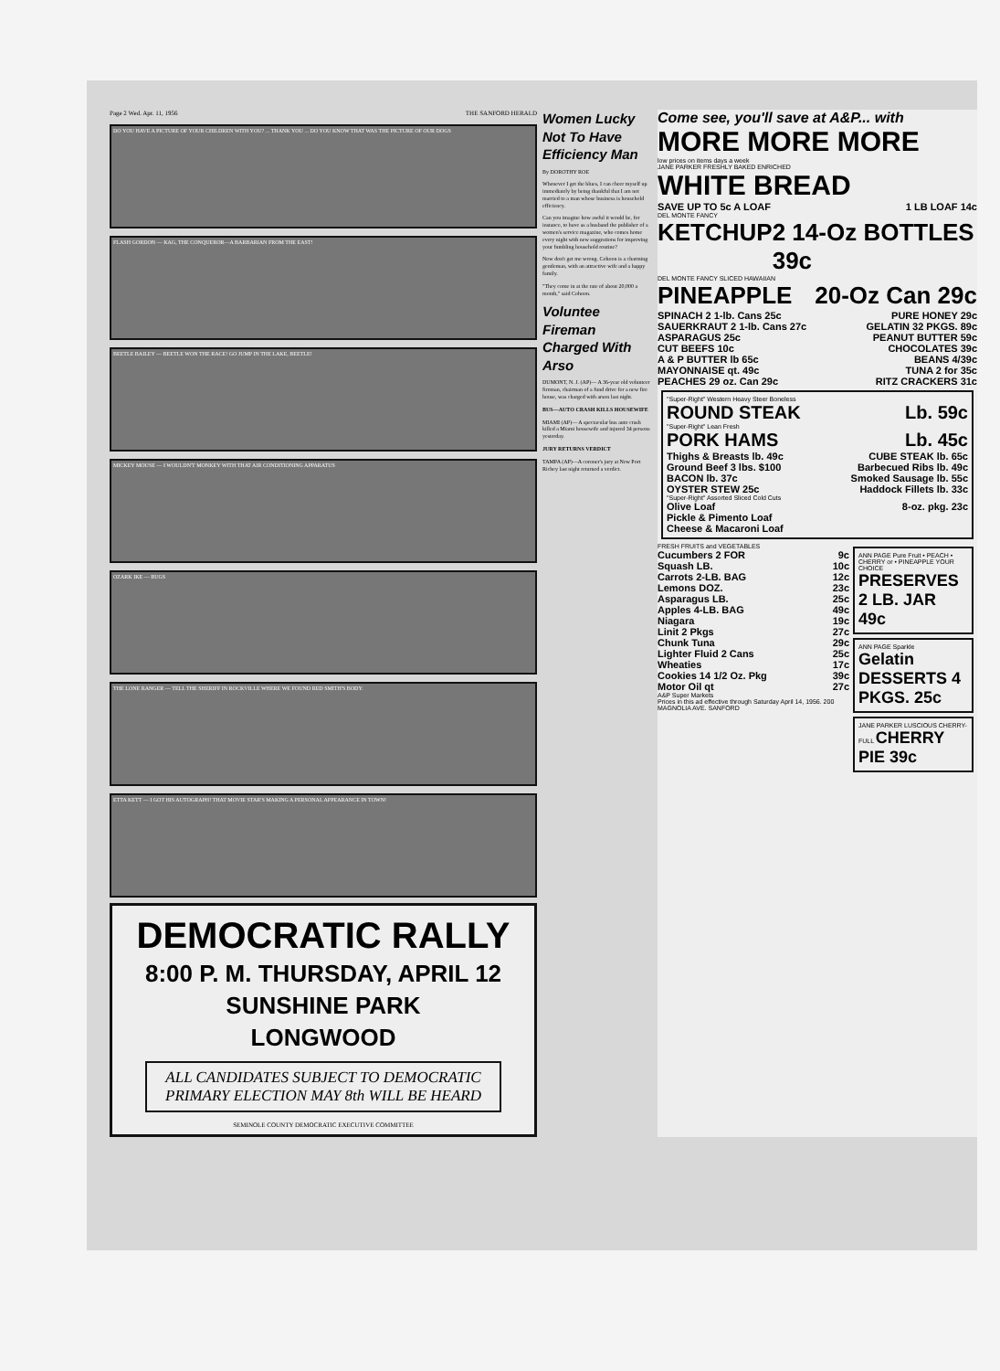Page 2 Wed. Apr. 11, 1956 THE SANFORD HERALD
DO YOU HAVE A PICTURE OF YOUR CHILDREN WITH YOU? ... THANK YOU ... DO YOU KNOW THAT WAS THE PICTURE OF OUR DOGS
FLASH GORDON — KAG, THE CONQUEROR—A BARBARIAN FROM THE EAST!
BEETLE BAILEY — BEETLE WON THE RACE! GO JUMP IN THE LAKE, BEETLE!
MICKEY MOUSE — I WOULDN'T MONKEY WITH THAT AIR CONDITIONING APPARATUS
OZARK IKE — BUGS
THE LONE RANGER — TELL THE SHERIFF IN ROCKVILLE WHERE WE FOUND RED SMITH'S BODY.
ETTA KETT — I GOT HIS AUTOGRAPH! THAT MOVIE STAR'S MAKING A PERSONAL APPEARANCE IN TOWN!
DEMOCRATIC RALLY
8:00 P. M. THURSDAY, APRIL 12
SUNSHINE PARK
LONGWOOD
ALL CANDIDATES SUBJECT TO DEMOCRATIC PRIMARY ELECTION MAY 8th WILL BE HEARD
SEMINOLE COUNTY DEMOCRATIC EXECUTIVE COMMITTEE
Women Lucky Not To Have Efficiency Man
By DOROTHY ROE
Whenever I get the blues, I can cheer myself up immediately by being thankful that I am not married to a man whose business is household efficiency.
Can you imagine how awful it would be, for instance, to have as a husband the publisher of a women's service magazine, who comes home every night with new suggestions for improving your fumbling household routine?
Now don't get me wrong. Cohoon is a charming gentleman, with an attractive wife and a happy family.
"They come in at the rate of about 20,000 a month," said Cohoon.
Voluntee Fireman Charged With Arso
DUMONT, N. J. (AP)— A 36-year old volunteer fireman, chairman of a fund drive for a new fire house, was charged with arson last night.
BUS—AUTO CRASH KILLS HOUSEWIFE
MIAMI (AP)— A spectacular bus auto crash killed a Miami housewife and injured 34 persons yesterday.
JURY RETURNS VERDICT
TAMPA (AP)—A coroner's jury at New Port Richey last night returned a verdict.
Come see, you'll save at A&P... with
MORE MORE MORE
low prices on items days a week
JANE PARKER FRESHLY BAKED ENRICHED
WHITE BREAD
SAVE UP TO 5c A LOAF 1 LB LOAF 14c
DEL MONTE FANCY
KETCHUP 2 14-Oz BOTTLES 39c
DEL MONTE FANCY SLICED HAWAIIAN
PINEAPPLE 20-Oz Can 29c
SPINACH 2 1-lb. Cans 25c PURE HONEY 29c
SAUERKRAUT 2 1-lb. Cans 27c GELATIN 32 PKGS. 89c
ASPARAGUS 25c PEANUT BUTTER 59c
CUT BEEFS 10c CHOCOLATES 39c
A & P BUTTER lb 65c BEANS 4/39c
MAYONNAISE qt. 49c TUNA 2 for 35c
PEACHES 29 oz. Can 29c RITZ CRACKERS 31c
"Super-Right" Western Heavy Steer Boneless
ROUND STEAK Lb. 59c
"Super-Right" Lean Fresh
PORK HAMS Lb. 45c
Thighs & Breasts lb. 49c CUBE STEAK lb. 65c
Ground Beef 3 lbs. $100 Barbecued Ribs lb. 49c
BACON lb. 37c Smoked Sausage lb. 55c
OYSTER STEW 25c Haddock Fillets lb. 33c
"Super-Right" Assorted Sliced Cold Cuts
Olive Loaf
Pickle & Pimento Loaf
Cheese & Macaroni Loaf 8-oz. pkg. 23c
FRESH FRUITS and VEGETABLES
Cucumbers 2 FOR 9c
Squash LB. 10c
Carrots 2-LB. BAG 12c
Lemons DOZ. 23c
Asparagus LB. 25c
Apples 4-LB. BAG 49c
Niagara 19c
Linit 2 Pkgs 27c
Chunk Tuna 29c
Lighter Fluid 2 Cans 25c
Wheaties 17c
Cookies 14 1/2 Oz. Pkg 39c
Motor Oil qt 27c
A&P Super Markets
Prices in this ad effective through Saturday April 14, 1956. 200 MAGNOLIA AVE. SANFORD
ANN PAGE Pure Fruit • PEACH • CHERRY or • PINEAPPLE YOUR CHOICE PRESERVES 2 LB. JAR 49c
ANN PAGE Sparkle Gelatin DESSERTS 4 PKGS. 25c
JANE PARKER LUSCIOUS CHERRY-FULL CHERRY PIE 39c